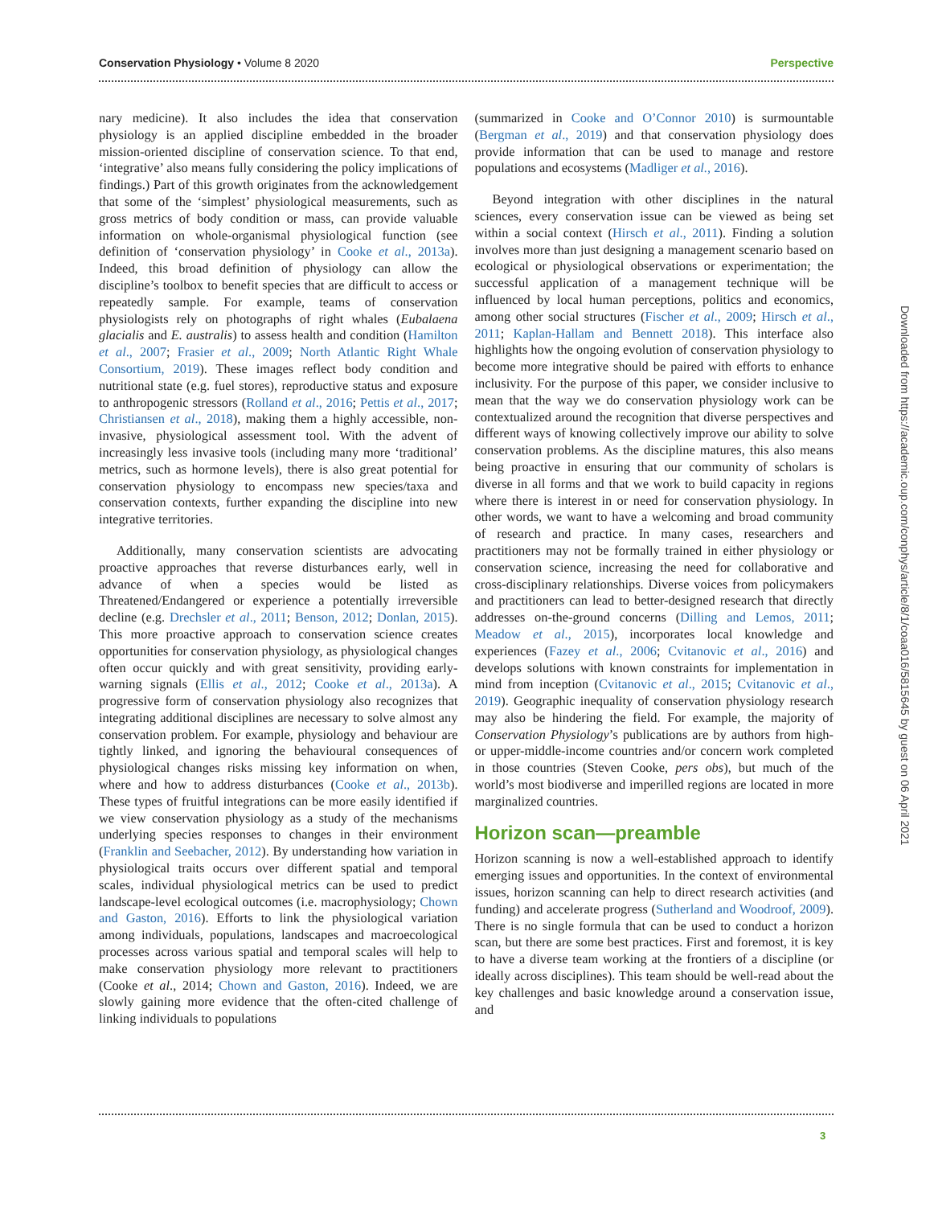Conservation Physiology • Volume 8 2020 Perspective
nary medicine). It also includes the idea that conservation physiology is an applied discipline embedded in the broader mission-oriented discipline of conservation science. To that end, ‘integrative’ also means fully considering the policy implications of findings.) Part of this growth originates from the acknowledgement that some of the ‘simplest’ physiological measurements, such as gross metrics of body condition or mass, can provide valuable information on whole-organismal physiological function (see definition of ‘conservation physiology’ in Cooke et al., 2013a). Indeed, this broad definition of physiology can allow the discipline’s toolbox to benefit species that are difficult to access or repeatedly sample. For example, teams of conservation physiologists rely on photographs of right whales (Eubalaena glacialis and E. australis) to assess health and condition (Hamilton et al., 2007; Frasier et al., 2009; North Atlantic Right Whale Consortium, 2019). These images reflect body condition and nutritional state (e.g. fuel stores), reproductive status and exposure to anthropogenic stressors (Rolland et al., 2016; Pettis et al., 2017; Christiansen et al., 2018), making them a highly accessible, non-invasive, physiological assessment tool. With the advent of increasingly less invasive tools (including many more ‘traditional’ metrics, such as hormone levels), there is also great potential for conservation physiology to encompass new species/taxa and conservation contexts, further expanding the discipline into new integrative territories.
Additionally, many conservation scientists are advocating proactive approaches that reverse disturbances early, well in advance of when a species would be listed as Threatened/Endangered or experience a potentially irreversible decline (e.g. Drechsler et al., 2011; Benson, 2012; Donlan, 2015). This more proactive approach to conservation science creates opportunities for conservation physiology, as physiological changes often occur quickly and with great sensitivity, providing early-warning signals (Ellis et al., 2012; Cooke et al., 2013a). A progressive form of conservation physiology also recognizes that integrating additional disciplines are necessary to solve almost any conservation problem. For example, physiology and behaviour are tightly linked, and ignoring the behavioural consequences of physiological changes risks missing key information on when, where and how to address disturbances (Cooke et al., 2013b). These types of fruitful integrations can be more easily identified if we view conservation physiology as a study of the mechanisms underlying species responses to changes in their environment (Franklin and Seebacher, 2012). By understanding how variation in physiological traits occurs over different spatial and temporal scales, individual physiological metrics can be used to predict landscape-level ecological outcomes (i.e. macrophysiology; Chown and Gaston, 2016). Efforts to link the physiological variation among individuals, populations, landscapes and macroecological processes across various spatial and temporal scales will help to make conservation physiology more relevant to practitioners (Cooke et al., 2014; Chown and Gaston, 2016). Indeed, we are slowly gaining more evidence that the often-cited challenge of linking individuals to populations
(summarized in Cooke and O’Connor 2010) is surmountable (Bergman et al., 2019) and that conservation physiology does provide information that can be used to manage and restore populations and ecosystems (Madliger et al., 2016).
Beyond integration with other disciplines in the natural sciences, every conservation issue can be viewed as being set within a social context (Hirsch et al., 2011). Finding a solution involves more than just designing a management scenario based on ecological or physiological observations or experimentation; the successful application of a management technique will be influenced by local human perceptions, politics and economics, among other social structures (Fischer et al., 2009; Hirsch et al., 2011; Kaplan-Hallam and Bennett 2018). This interface also highlights how the ongoing evolution of conservation physiology to become more integrative should be paired with efforts to enhance inclusivity. For the purpose of this paper, we consider inclusive to mean that the way we do conservation physiology work can be contextualized around the recognition that diverse perspectives and different ways of knowing collectively improve our ability to solve conservation problems. As the discipline matures, this also means being proactive in ensuring that our community of scholars is diverse in all forms and that we work to build capacity in regions where there is interest in or need for conservation physiology. In other words, we want to have a welcoming and broad community of research and practice. In many cases, researchers and practitioners may not be formally trained in either physiology or conservation science, increasing the need for collaborative and cross-disciplinary relationships. Diverse voices from policymakers and practitioners can lead to better-designed research that directly addresses on-the-ground concerns (Dilling and Lemos, 2011; Meadow et al., 2015), incorporates local knowledge and experiences (Fazey et al., 2006; Cvitanovic et al., 2016) and develops solutions with known constraints for implementation in mind from inception (Cvitanovic et al., 2015; Cvitanovic et al., 2019). Geographic inequality of conservation physiology research may also be hindering the field. For example, the majority of Conservation Physiology’s publications are by authors from high- or upper-middle-income countries and/or concern work completed in those countries (Steven Cooke, pers obs), but much of the world’s most biodiverse and imperilled regions are located in more marginalized countries.
Horizon scan—preamble
Horizon scanning is now a well-established approach to identify emerging issues and opportunities. In the context of environmental issues, horizon scanning can help to direct research activities (and funding) and accelerate progress (Sutherland and Woodroof, 2009). There is no single formula that can be used to conduct a horizon scan, but there are some best practices. First and foremost, it is key to have a diverse team working at the frontiers of a discipline (or ideally across disciplines). This team should be well-read about the key challenges and basic knowledge around a conservation issue, and
3
Downloaded from https://academic.oup.com/conphys/article/8/1/coaa016/5815645 by guest on 06 April 2021